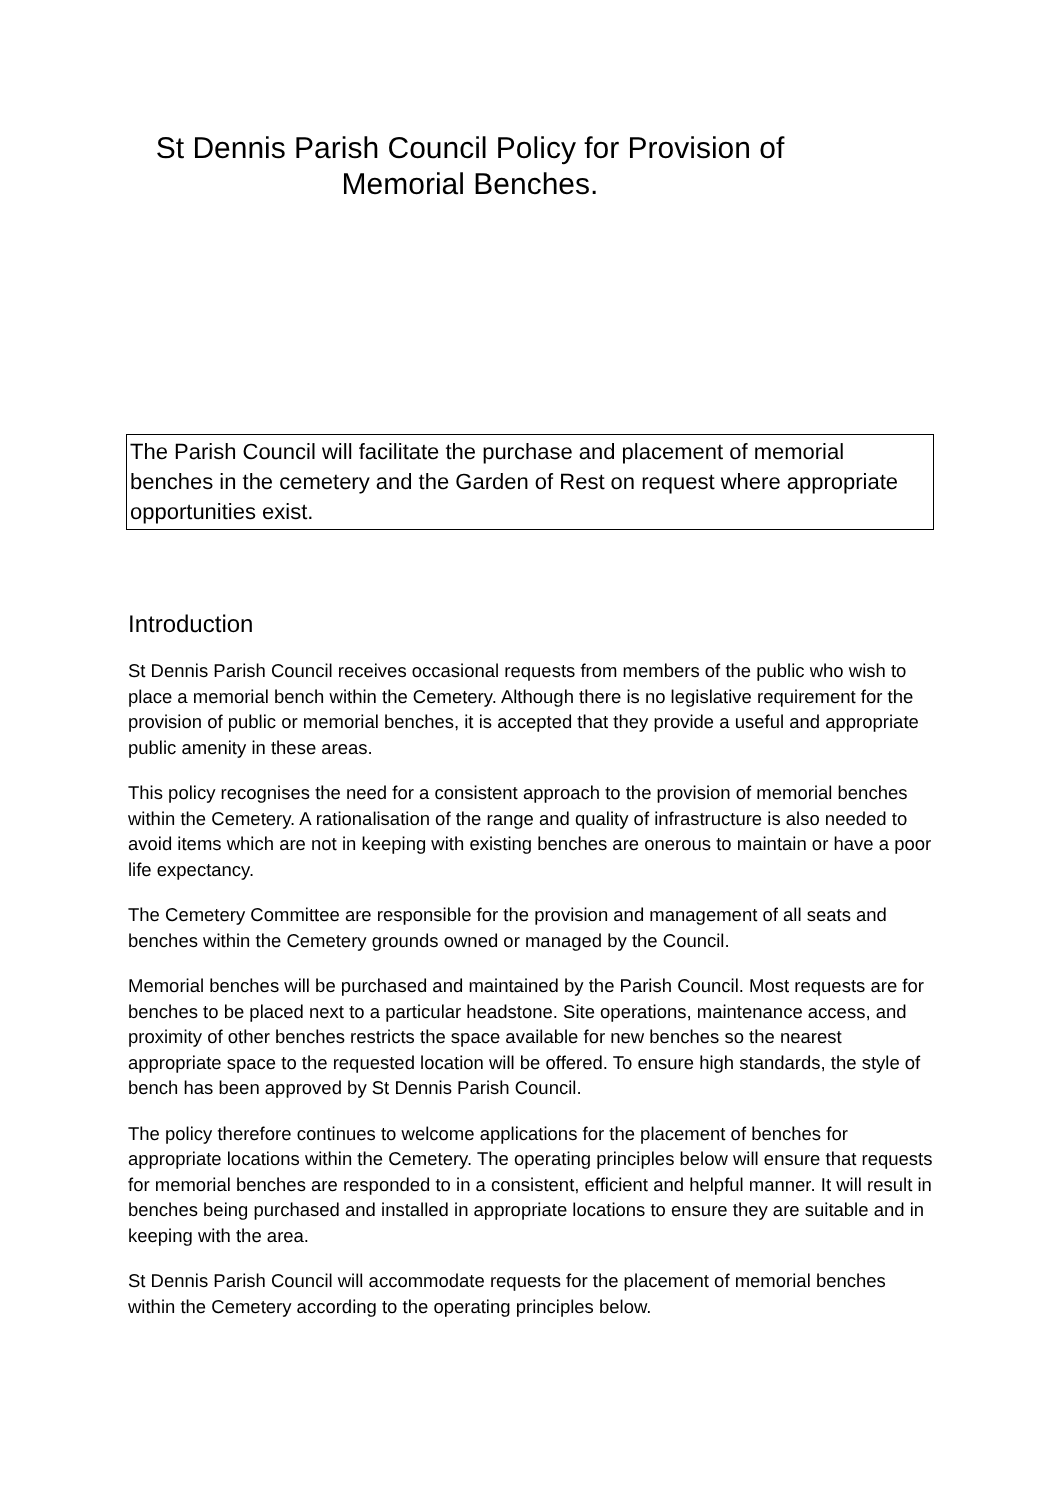St Dennis Parish Council Policy for Provision of
Memorial Benches.
The Parish Council will facilitate the purchase and placement of memorial benches in the cemetery and the Garden of Rest on request where appropriate opportunities exist.
Introduction
St Dennis Parish Council receives occasional requests from members of the public who wish to place a memorial bench within the Cemetery. Although there is no legislative requirement for the provision of public or memorial benches, it is accepted that they provide a useful and appropriate public amenity in these areas.
This policy recognises the need for a consistent approach to the provision of memorial benches within the Cemetery. A rationalisation of the range and quality of infrastructure is also needed to avoid items which are not in keeping with existing benches are onerous to maintain or have a poor life expectancy.
The Cemetery Committee are responsible for the provision and management of all seats and benches within the Cemetery grounds owned or managed by the Council.
Memorial benches will be purchased and maintained by the Parish Council. Most requests are for benches to be placed next to a particular headstone. Site operations, maintenance access, and proximity of other benches restricts the space available for new benches so the nearest appropriate space to the requested location will be offered. To ensure high standards, the style of bench has been approved by St Dennis Parish Council.
The policy therefore continues to welcome applications for the placement of benches for appropriate locations within the Cemetery. The operating principles below will ensure that requests for memorial benches are responded to in a consistent, efficient and helpful manner. It will result in benches being purchased and installed in appropriate locations to ensure they are suitable and in keeping with the area.
St Dennis Parish Council will accommodate requests for the placement of memorial benches within the Cemetery according to the operating principles below.